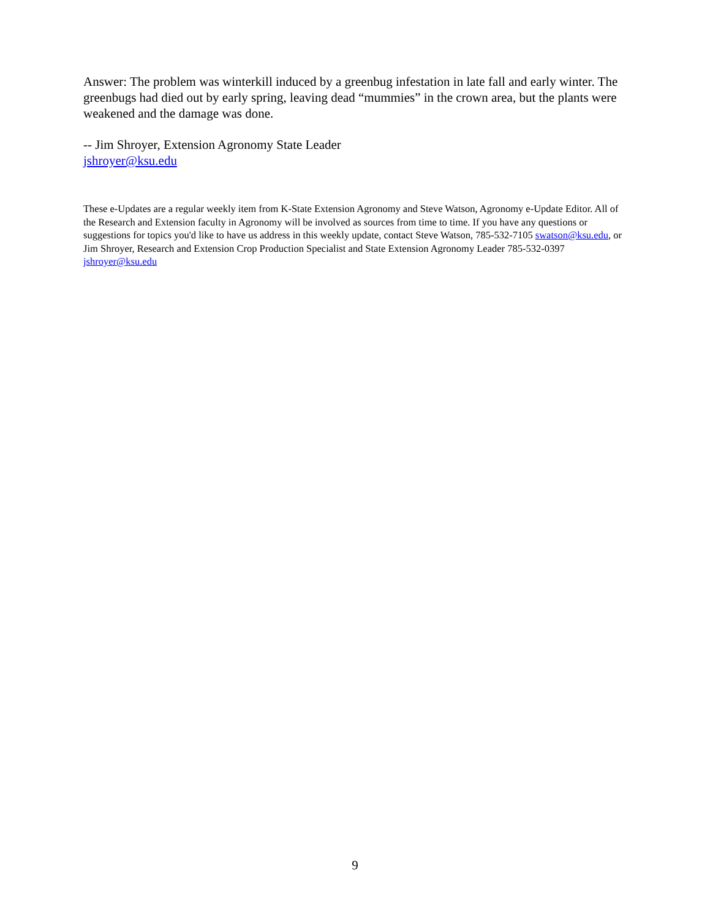Answer: The problem was winterkill induced by a greenbug infestation in late fall and early winter. The greenbugs had died out by early spring, leaving dead “mummies” in the crown area, but the plants were weakened and the damage was done.
-- Jim Shroyer, Extension Agronomy State Leader
jshroyer@ksu.edu
These e-Updates are a regular weekly item from K-State Extension Agronomy and Steve Watson, Agronomy e-Update Editor. All of the Research and Extension faculty in Agronomy will be involved as sources from time to time. If you have any questions or suggestions for topics you'd like to have us address in this weekly update, contact Steve Watson, 785-532-7105 swatson@ksu.edu, or Jim Shroyer, Research and Extension Crop Production Specialist and State Extension Agronomy Leader 785-532-0397 jshroyer@ksu.edu
9